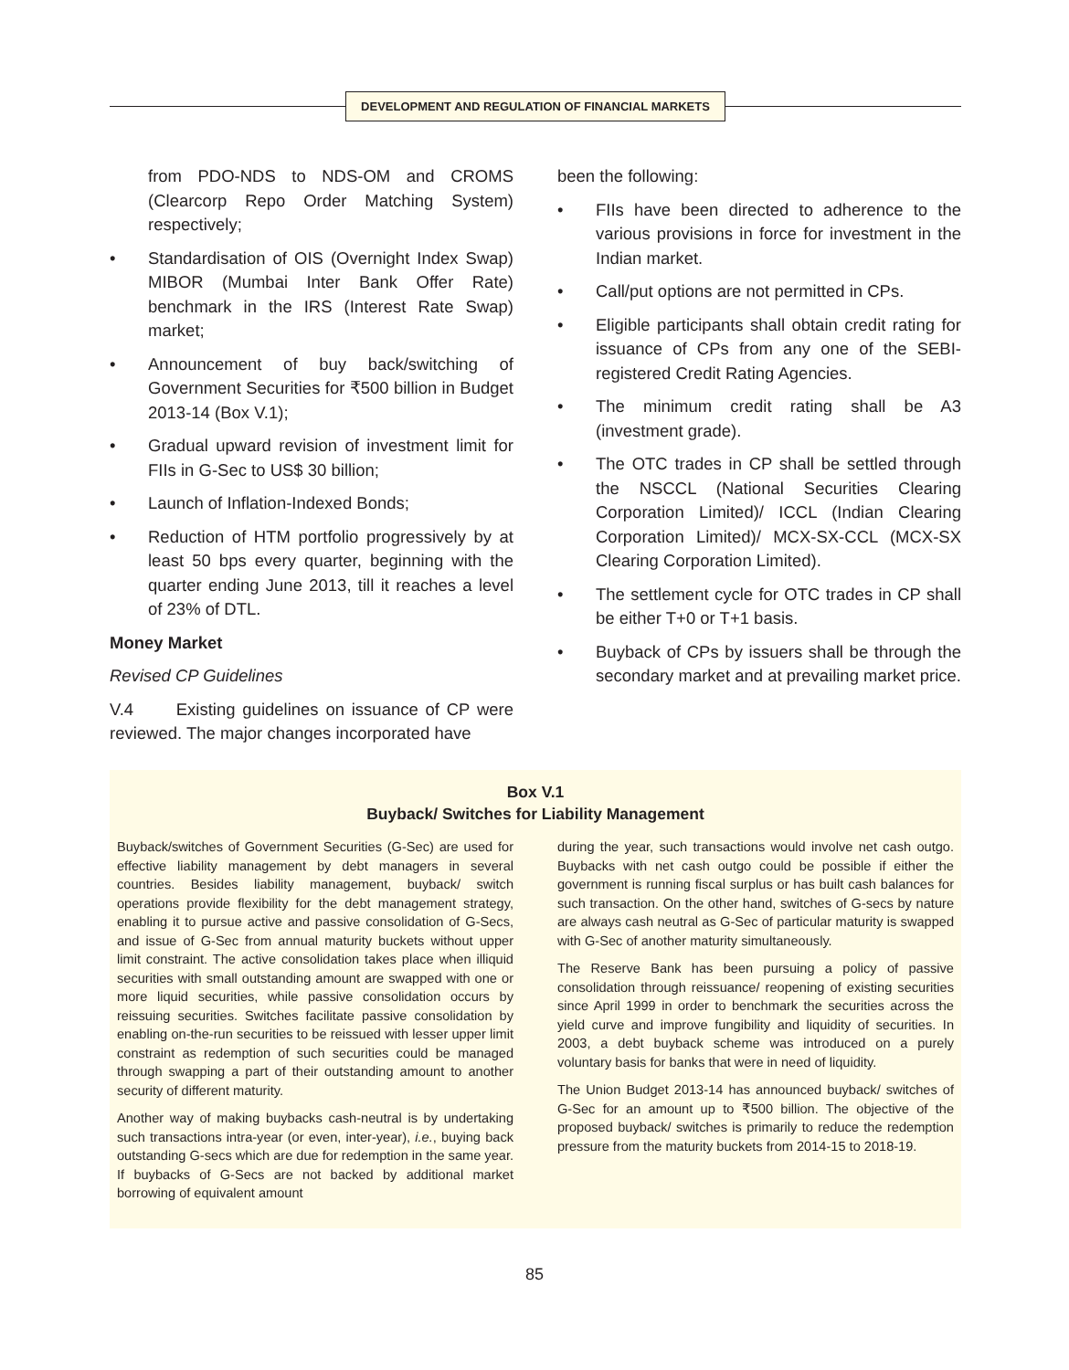DEVELOPMENT AND REGULATION OF FINANCIAL MARKETS
from PDO-NDS to NDS-OM and CROMS (Clearcorp Repo Order Matching System) respectively;
• Standardisation of OIS (Overnight Index Swap) MIBOR (Mumbai Inter Bank Offer Rate) benchmark in the IRS (Interest Rate Swap) market;
• Announcement of buy back/switching of Government Securities for ₹500 billion in Budget 2013-14 (Box V.1);
• Gradual upward revision of investment limit for FIIs in G-Sec to US$ 30 billion;
• Launch of Inflation-Indexed Bonds;
• Reduction of HTM portfolio progressively by at least 50 bps every quarter, beginning with the quarter ending June 2013, till it reaches a level of 23% of DTL.
Money Market
Revised CP Guidelines
V.4 Existing guidelines on issuance of CP were reviewed. The major changes incorporated have
been the following:
• FIIs have been directed to adherence to the various provisions in force for investment in the Indian market.
• Call/put options are not permitted in CPs.
• Eligible participants shall obtain credit rating for issuance of CPs from any one of the SEBI-registered Credit Rating Agencies.
• The minimum credit rating shall be A3 (investment grade).
• The OTC trades in CP shall be settled through the NSCCL (National Securities Clearing Corporation Limited)/ ICCL (Indian Clearing Corporation Limited)/ MCX-SX-CCL (MCX-SX Clearing Corporation Limited).
• The settlement cycle for OTC trades in CP shall be either T+0 or T+1 basis.
• Buyback of CPs by issuers shall be through the secondary market and at prevailing market price.
Box V.1
Buyback/ Switches for Liability Management
Buyback/switches of Government Securities (G-Sec) are used for effective liability management by debt managers in several countries. Besides liability management, buyback/ switch operations provide flexibility for the debt management strategy, enabling it to pursue active and passive consolidation of G-Secs, and issue of G-Sec from annual maturity buckets without upper limit constraint. The active consolidation takes place when illiquid securities with small outstanding amount are swapped with one or more liquid securities, while passive consolidation occurs by reissuing securities. Switches facilitate passive consolidation by enabling on-the-run securities to be reissued with lesser upper limit constraint as redemption of such securities could be managed through swapping a part of their outstanding amount to another security of different maturity.
Another way of making buybacks cash-neutral is by undertaking such transactions intra-year (or even, inter-year), i.e., buying back outstanding G-secs which are due for redemption in the same year. If buybacks of G-Secs are not backed by additional market borrowing of equivalent amount
during the year, such transactions would involve net cash outgo. Buybacks with net cash outgo could be possible if either the government is running fiscal surplus or has built cash balances for such transaction. On the other hand, switches of G-secs by nature are always cash neutral as G-Sec of particular maturity is swapped with G-Sec of another maturity simultaneously.
The Reserve Bank has been pursuing a policy of passive consolidation through reissuance/ reopening of existing securities since April 1999 in order to benchmark the securities across the yield curve and improve fungibility and liquidity of securities. In 2003, a debt buyback scheme was introduced on a purely voluntary basis for banks that were in need of liquidity.
The Union Budget 2013-14 has announced buyback/ switches of G-Sec for an amount up to ₹500 billion. The objective of the proposed buyback/ switches is primarily to reduce the redemption pressure from the maturity buckets from 2014-15 to 2018-19.
85